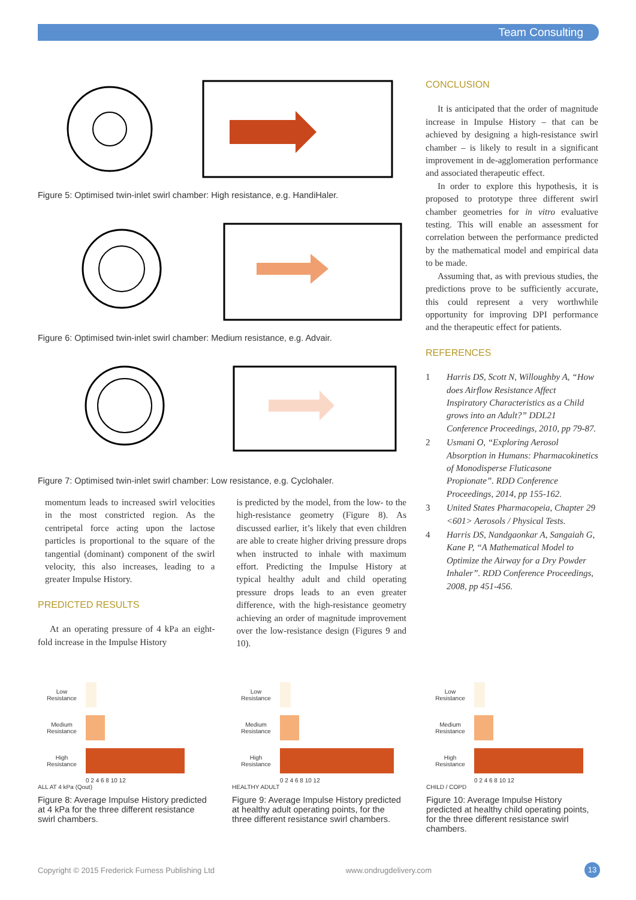Team Consulting
Figure 5: Optimised twin-inlet swirl chamber: High resistance, e.g. HandiHaler.
Figure 6: Optimised twin-inlet swirl chamber: Medium resistance, e.g. Advair.
Figure 7: Optimised twin-inlet swirl chamber: Low resistance, e.g. Cyclohaler.
momentum leads to increased swirl velocities in the most constricted region. As the centripetal force acting upon the lactose particles is proportional to the square of the tangential (dominant) component of the swirl velocity, this also increases, leading to a greater Impulse History.
PREDICTED RESULTS
At an operating pressure of 4 kPa an eight-fold increase in the Impulse History
is predicted by the model, from the low- to the high-resistance geometry (Figure 8). As discussed earlier, it’s likely that even children are able to create higher driving pressure drops when instructed to inhale with maximum effort. Predicting the Impulse History at typical healthy adult and child operating pressure drops leads to an even greater difference, with the high-resistance geometry achieving an order of magnitude improvement over the low-resistance design (Figures 9 and 10).
CONCLUSION
It is anticipated that the order of magnitude increase in Impulse History – that can be achieved by designing a high-resistance swirl chamber – is likely to result in a significant improvement in de-agglomeration performance and associated therapeutic effect.
In order to explore this hypothesis, it is proposed to prototype three different swirl chamber geometries for in vitro evaluative testing. This will enable an assessment for correlation between the performance predicted by the mathematical model and empirical data to be made.
Assuming that, as with previous studies, the predictions prove to be sufficiently accurate, this could represent a very worthwhile opportunity for improving DPI performance and the therapeutic effect for patients.
REFERENCES
1 Harris DS, Scott N, Willoughby A, “How does Airflow Resistance Affect Inspiratory Characteristics as a Child grows into an Adult?” DDL21 Conference Proceedings, 2010, pp 79-87.
2 Usmani O, “Exploring Aerosol Absorption in Humans: Pharmacokinetics of Monodisperse Fluticasone Propionate”. RDD Conference Proceedings, 2014, pp 155-162.
3 United States Pharmacopeia, Chapter 29 <601> Aerosols / Physical Tests.
4 Harris DS, Nandgaonkar A, Sangaiah G, Kane P, “A Mathematical Model to Optimize the Airway for a Dry Powder Inhaler”. RDD Conference Proceedings, 2008, pp 451-456.
Low
Resistance
Medium
Resistance
High
Resistance
0 2 4 6 8 10 12
ALL AT 4 kPa (Qout)
Figure 8: Average Impulse History predicted at 4 kPa for the three different resistance swirl chambers.
Low
Resistance
Medium
Resistance
High
Resistance
0 2 4 6 8 10 12
HEALTHY ADULT
Figure 9: Average Impulse History predicted at healthy adult operating points, for the three different resistance swirl chambers.
Low
Resistance
Medium
Resistance
High
Resistance
0 2 4 6 8 10 12
CHILD / COPD
Figure 10: Average Impulse History predicted at healthy child operating points, for the three different resistance swirl chambers.
Copyright © 2015 Frederick Furness Publishing Ltd www.ondrugdelivery.com 13